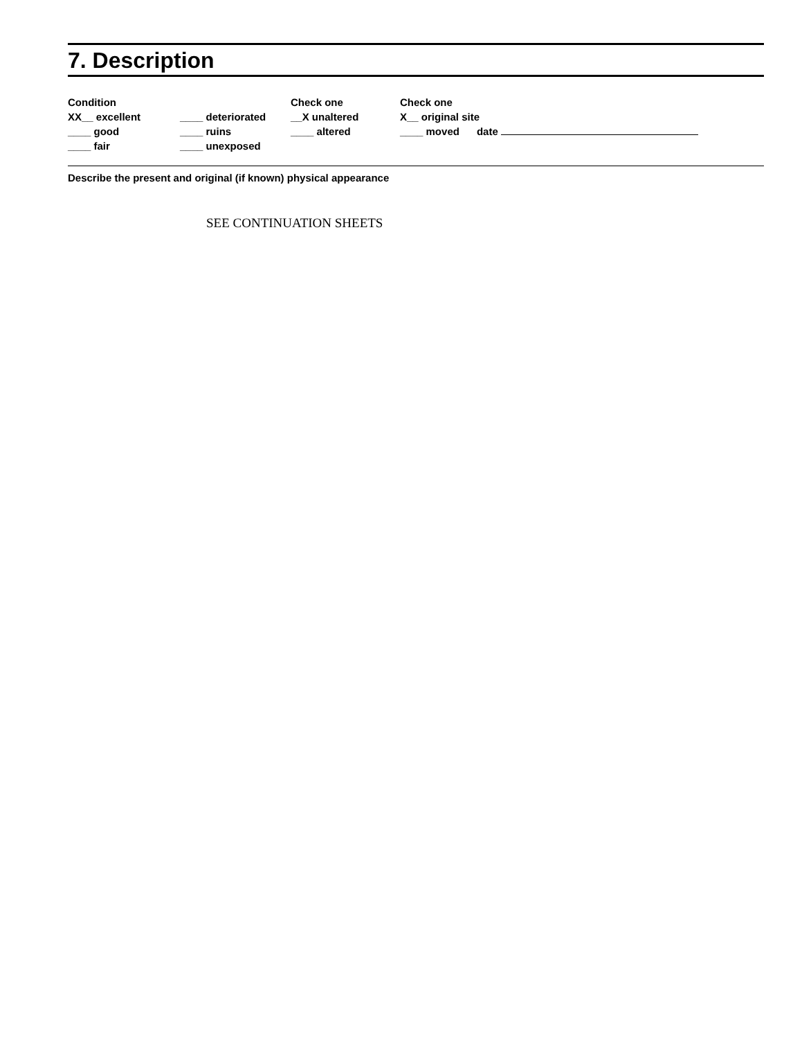7. Description
Condition
XX__ excellent
____ good
____ fair
____ deteriorated
____ ruins
____ unexposed
Check one
__X unaltered
____ altered
Check one
X__ original site
____ moved date
Describe the present and original (if known) physical appearance
SEE CONTINUATION SHEETS